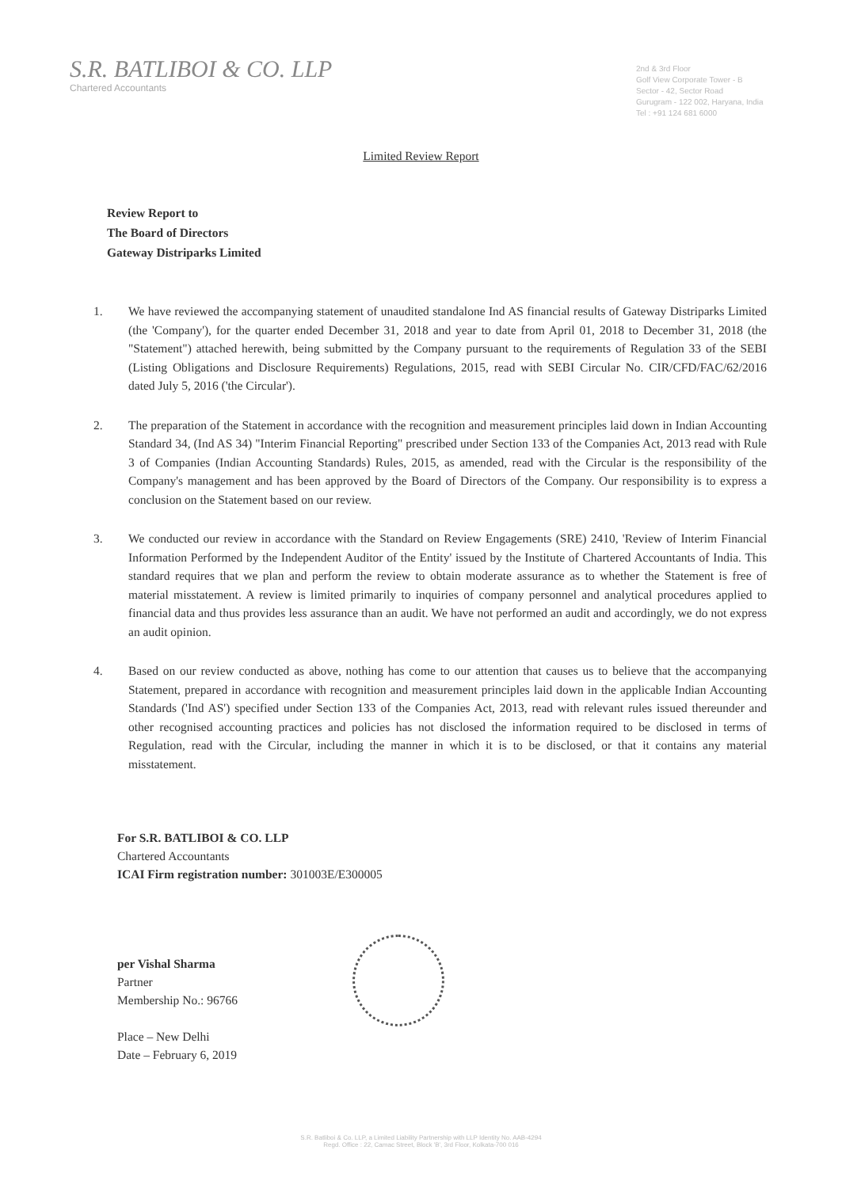S.R. BATLIBOI & CO. LLP
Chartered Accountants
2nd & 3rd Floor
Golf View Corporate Tower - B
Sector - 42, Sector Road
Gurugram - 122 002, Haryana, India
Tel : +91 124 681 6000
Limited Review Report
Review Report to
The Board of Directors
Gateway Distriparks Limited
1. We have reviewed the accompanying statement of unaudited standalone Ind AS financial results of Gateway Distriparks Limited (the 'Company'), for the quarter ended December 31, 2018 and year to date from April 01, 2018 to December 31, 2018 (the "Statement") attached herewith, being submitted by the Company pursuant to the requirements of Regulation 33 of the SEBI (Listing Obligations and Disclosure Requirements) Regulations, 2015, read with SEBI Circular No. CIR/CFD/FAC/62/2016 dated July 5, 2016 ('the Circular').
2. The preparation of the Statement in accordance with the recognition and measurement principles laid down in Indian Accounting Standard 34, (Ind AS 34) "Interim Financial Reporting" prescribed under Section 133 of the Companies Act, 2013 read with Rule 3 of Companies (Indian Accounting Standards) Rules, 2015, as amended, read with the Circular is the responsibility of the Company's management and has been approved by the Board of Directors of the Company. Our responsibility is to express a conclusion on the Statement based on our review.
3. We conducted our review in accordance with the Standard on Review Engagements (SRE) 2410, 'Review of Interim Financial Information Performed by the Independent Auditor of the Entity' issued by the Institute of Chartered Accountants of India. This standard requires that we plan and perform the review to obtain moderate assurance as to whether the Statement is free of material misstatement. A review is limited primarily to inquiries of company personnel and analytical procedures applied to financial data and thus provides less assurance than an audit. We have not performed an audit and accordingly, we do not express an audit opinion.
4. Based on our review conducted as above, nothing has come to our attention that causes us to believe that the accompanying Statement, prepared in accordance with recognition and measurement principles laid down in the applicable Indian Accounting Standards ('Ind AS') specified under Section 133 of the Companies Act, 2013, read with relevant rules issued thereunder and other recognised accounting practices and policies has not disclosed the information required to be disclosed in terms of Regulation, read with the Circular, including the manner in which it is to be disclosed, or that it contains any material misstatement.
For S.R. BATLIBOI & CO. LLP
Chartered Accountants
ICAI Firm registration number: 301003E/E300005
per Vishal Sharma
Partner
Membership No.: 96766
Place – New Delhi
Date – February 6, 2019
S.R. Batliboi & Co. LLP, a Limited Liability Partnership with LLP Identity No. AAB-4294
Regd. Office : 22, Camac Street, Block 'B', 3rd Floor, Kolkata-700 016